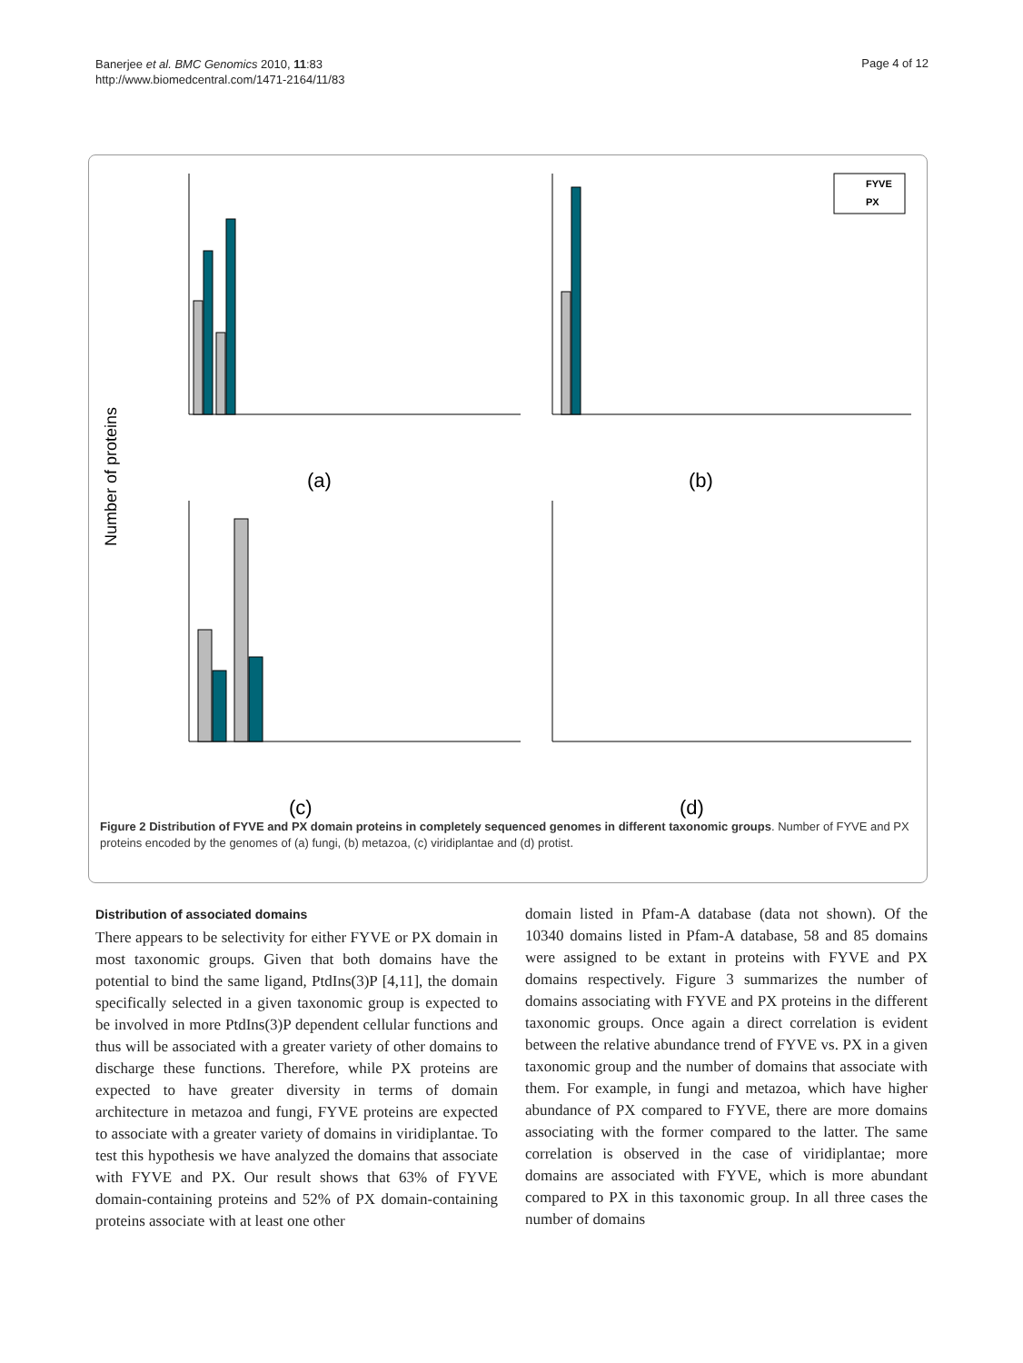Banerjee et al. BMC Genomics 2010, 11:83
http://www.biomedcentral.com/1471-2164/11/83
Page 4 of 12
Number of proteins
FYVE
PX
(a)
(b)
(c)
(d)
Figure 2 Distribution of FYVE and PX domain proteins in completely sequenced genomes in different taxonomic groups. Number of FYVE and PX proteins encoded by the genomes of (a) fungi, (b) metazoa, (c) viridiplantae and (d) protist.
Distribution of associated domains
There appears to be selectivity for either FYVE or PX domain in most taxonomic groups. Given that both domains have the potential to bind the same ligand, PtdIns(3)P [4,11], the domain specifically selected in a given taxonomic group is expected to be involved in more PtdIns(3)P dependent cellular functions and thus will be associated with a greater variety of other domains to discharge these functions. Therefore, while PX proteins are expected to have greater diversity in terms of domain architecture in metazoa and fungi, FYVE proteins are expected to associate with a greater variety of domains in viridiplantae. To test this hypothesis we have analyzed the domains that associate with FYVE and PX. Our result shows that 63% of FYVE domain-containing proteins and 52% of PX domain-containing proteins associate with at least one other
domain listed in Pfam-A database (data not shown). Of the 10340 domains listed in Pfam-A database, 58 and 85 domains were assigned to be extant in proteins with FYVE and PX domains respectively. Figure 3 summarizes the number of domains associating with FYVE and PX proteins in the different taxonomic groups. Once again a direct correlation is evident between the relative abundance trend of FYVE vs. PX in a given taxonomic group and the number of domains that associate with them. For example, in fungi and metazoa, which have higher abundance of PX compared to FYVE, there are more domains associating with the former compared to the latter. The same correlation is observed in the case of viridiplantae; more domains are associated with FYVE, which is more abundant compared to PX in this taxonomic group. In all three cases the number of domains